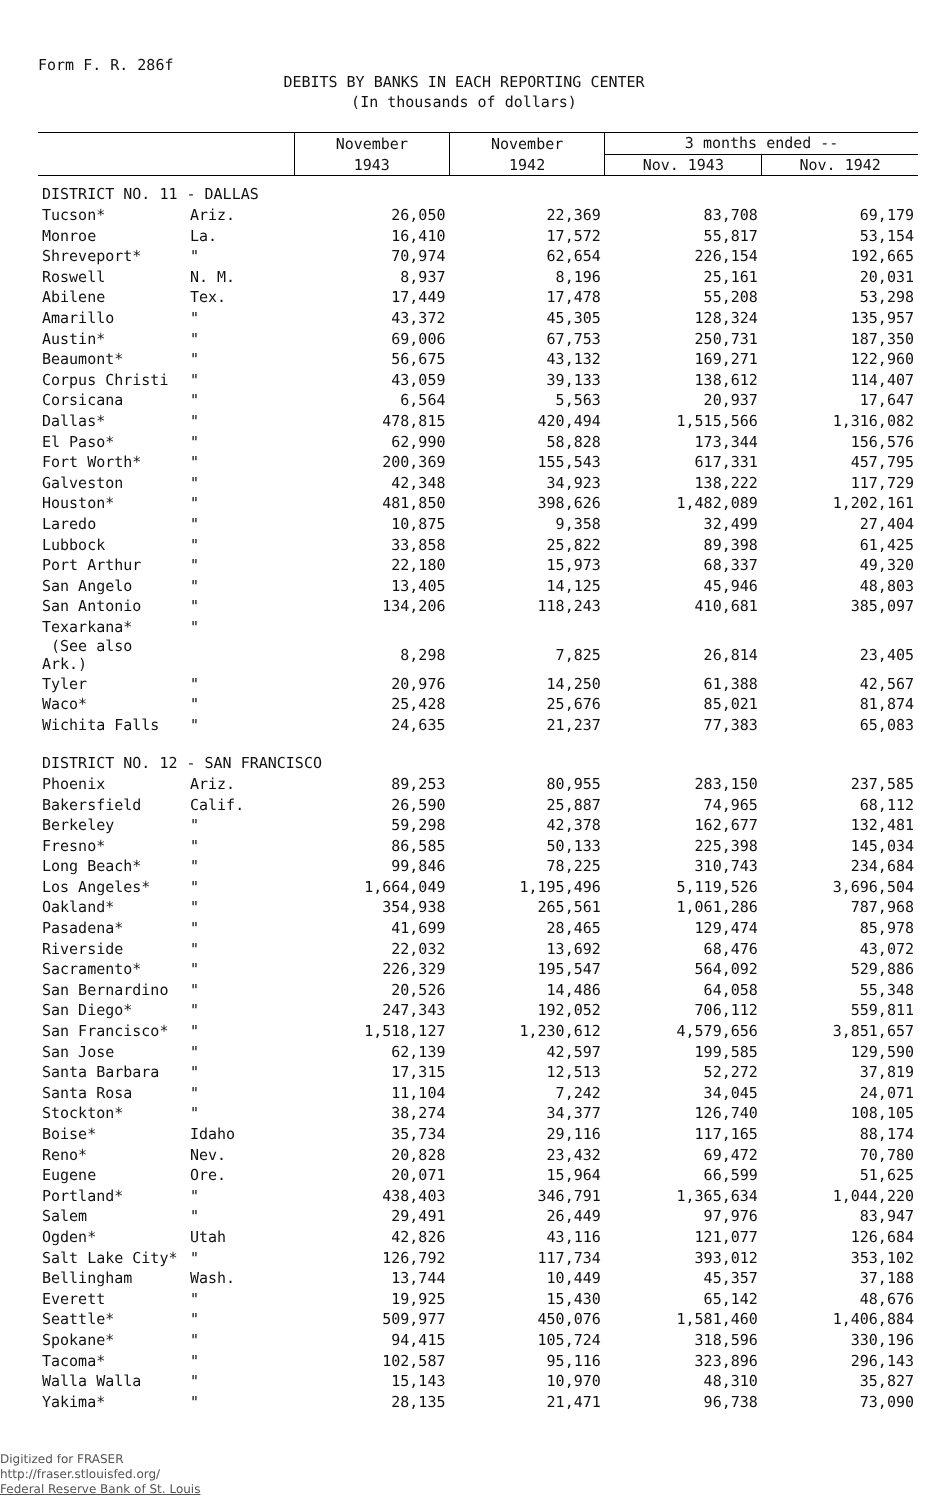Form F. R. 286f
DEBITS BY BANKS IN EACH REPORTING CENTER
(In thousands of dollars)
| | | November | November | 3 months ended -- | |
| --- | --- | --- | --- | --- | --- |
| | | 1943 | 1942 | Nov. 1943 | Nov. 1942 |
| DISTRICT NO. 11 - DALLAS | | | | | |
| Tucson* | Ariz. | 26,050 | 22,369 | 83,708 | 69,179 |
| Monroe | La. | 16,410 | 17,572 | 55,817 | 53,154 |
| Shreveport* | " | 70,974 | 62,654 | 226,154 | 192,665 |
| Roswell | N. M. | 8,937 | 8,196 | 25,161 | 20,031 |
| Abilene | Tex. | 17,449 | 17,478 | 55,208 | 53,298 |
| Amarillo | " | 43,372 | 45,305 | 128,324 | 135,957 |
| Austin* | " | 69,006 | 67,753 | 250,731 | 187,350 |
| Beaumont* | " | 56,675 | 43,132 | 169,271 | 122,960 |
| Corpus Christi | " | 43,059 | 39,133 | 138,612 | 114,407 |
| Corsicana | " | 6,564 | 5,563 | 20,937 | 17,647 |
| Dallas* | " | 478,815 | 420,494 | 1,515,566 | 1,316,082 |
| El Paso* | " | 62,990 | 58,828 | 173,344 | 156,576 |
| Fort Worth* | " | 200,369 | 155,543 | 617,331 | 457,795 |
| Galveston | " | 42,348 | 34,923 | 138,222 | 117,729 |
| Houston* | " | 481,850 | 398,626 | 1,482,089 | 1,202,161 |
| Laredo | " | 10,875 | 9,358 | 32,499 | 27,404 |
| Lubbock | " | 33,858 | 25,822 | 89,398 | 61,425 |
| Port Arthur | " | 22,180 | 15,973 | 68,337 | 49,320 |
| San Angelo | " | 13,405 | 14,125 | 45,946 | 48,803 |
| San Antonio | " | 134,206 | 118,243 | 410,681 | 385,097 |
| Texarkana* | " | | | | |
| (See also Ark.) | | 8,298 | 7,825 | 26,814 | 23,405 |
| Tyler | " | 20,976 | 14,250 | 61,388 | 42,567 |
| Waco* | " | 25,428 | 25,676 | 85,021 | 81,874 |
| Wichita Falls | " | 24,635 | 21,237 | 77,383 | 65,083 |
| DISTRICT NO. 12 - SAN FRANCISCO | | | | | |
| Phoenix | Ariz. | 89,253 | 80,955 | 283,150 | 237,585 |
| Bakersfield | Calif. | 26,590 | 25,887 | 74,965 | 68,112 |
| Berkeley | " | 59,298 | 42,378 | 162,677 | 132,481 |
| Fresno* | " | 86,585 | 50,133 | 225,398 | 145,034 |
| Long Beach* | " | 99,846 | 78,225 | 310,743 | 234,684 |
| Los Angeles* | " | 1,664,049 | 1,195,496 | 5,119,526 | 3,696,504 |
| Oakland* | " | 354,938 | 265,561 | 1,061,286 | 787,968 |
| Pasadena* | " | 41,699 | 28,465 | 129,474 | 85,978 |
| Riverside | " | 22,032 | 13,692 | 68,476 | 43,072 |
| Sacramento* | " | 226,329 | 195,547 | 564,092 | 529,886 |
| San Bernardino | " | 20,526 | 14,486 | 64,058 | 55,348 |
| San Diego* | " | 247,343 | 192,052 | 706,112 | 559,811 |
| San Francisco* | " | 1,518,127 | 1,230,612 | 4,579,656 | 3,851,657 |
| San Jose | " | 62,139 | 42,597 | 199,585 | 129,590 |
| Santa Barbara | " | 17,315 | 12,513 | 52,272 | 37,819 |
| Santa Rosa | " | 11,104 | 7,242 | 34,045 | 24,071 |
| Stockton* | " | 38,274 | 34,377 | 126,740 | 108,105 |
| Boise* | Idaho | 35,734 | 29,116 | 117,165 | 88,174 |
| Reno* | Nev. | 20,828 | 23,432 | 69,472 | 70,780 |
| Eugene | Ore. | 20,071 | 15,964 | 66,599 | 51,625 |
| Portland* | " | 438,403 | 346,791 | 1,365,634 | 1,044,220 |
| Salem | " | 29,491 | 26,449 | 97,976 | 83,947 |
| Ogden* | Utah | 42,826 | 43,116 | 121,077 | 126,684 |
| Salt Lake City* | " | 126,792 | 117,734 | 393,012 | 353,102 |
| Bellingham | Wash. | 13,744 | 10,449 | 45,357 | 37,188 |
| Everett | " | 19,925 | 15,430 | 65,142 | 48,676 |
| Seattle* | " | 509,977 | 450,076 | 1,581,460 | 1,406,884 |
| Spokane* | " | 94,415 | 105,724 | 318,596 | 330,196 |
| Tacoma* | " | 102,587 | 95,116 | 323,896 | 296,143 |
| Walla Walla | " | 15,143 | 10,970 | 48,310 | 35,827 |
| Yakima* | " | 28,135 | 21,471 | 96,738 | 73,090 |
Digitized for FRASER
http://fraser.stlouisfed.org/
Federal Reserve Bank of St. Louis